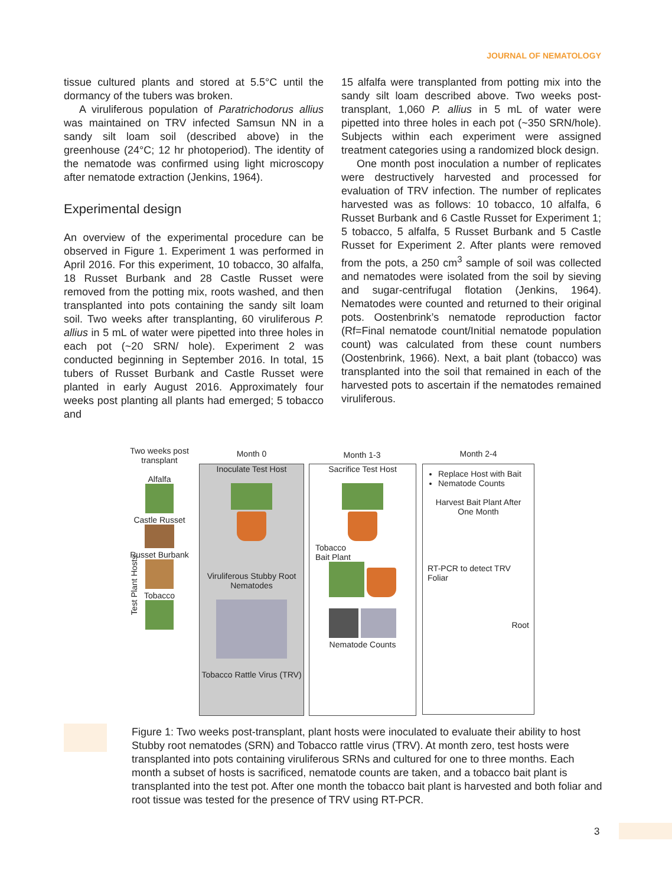JOURNAL OF NEMATOLOGY
tissue cultured plants and stored at 5.5°C until the dormancy of the tubers was broken.
A viruliferous population of Paratrichodorus allius was maintained on TRV infected Samsun NN in a sandy silt loam soil (described above) in the greenhouse (24°C; 12 hr photoperiod). The identity of the nematode was confirmed using light microscopy after nematode extraction (Jenkins, 1964).
Experimental design
An overview of the experimental procedure can be observed in Figure 1. Experiment 1 was performed in April 2016. For this experiment, 10 tobacco, 30 alfalfa, 18 Russet Burbank and 28 Castle Russet were removed from the potting mix, roots washed, and then transplanted into pots containing the sandy silt loam soil. Two weeks after transplanting, 60 viruliferous P. allius in 5 mL of water were pipetted into three holes in each pot (~20 SRN/ hole). Experiment 2 was conducted beginning in September 2016. In total, 15 tubers of Russet Burbank and Castle Russet were planted in early August 2016. Approximately four weeks post planting all plants had emerged; 5 tobacco and
15 alfalfa were transplanted from potting mix into the sandy silt loam described above. Two weeks post-transplant, 1,060 P. allius in 5 mL of water were pipetted into three holes in each pot (~350 SRN/hole). Subjects within each experiment were assigned treatment categories using a randomized block design.
One month post inoculation a number of replicates were destructively harvested and processed for evaluation of TRV infection. The number of replicates harvested was as follows: 10 tobacco, 10 alfalfa, 6 Russet Burbank and 6 Castle Russet for Experiment 1; 5 tobacco, 5 alfalfa, 5 Russet Burbank and 5 Castle Russet for Experiment 2. After plants were removed from the pots, a 250 cm<sup>3</sup> sample of soil was collected and nematodes were isolated from the soil by sieving and sugar-centrifugal flotation (Jenkins, 1964). Nematodes were counted and returned to their original pots. Oostenbrink’s nematode reproduction factor (Rf=Final nematode count/Initial nematode population count) was calculated from these count numbers (Oostenbrink, 1966). Next, a bait plant (tobacco) was transplanted into the soil that remained in each of the harvested pots to ascertain if the nematodes remained viruliferous.
Two weeks post transplant
Alfalfa
Castle Russet
Russet Burbank
Tobacco
Test Plant Hosts
Month 0
Inoculate Test Host
Viruliferous Stubby Root Nematodes
Tobacco Rattle Virus (TRV)
Month 1-3
Sacrifice Test Host
Tobacco
Bait Plant
Nematode Counts
Month 2-4
Replace Host with Bait
Nematode Counts
Harvest Bait Plant After One Month
RT-PCR to detect TRV Foliar
Root
Figure 1: Two weeks post-transplant, plant hosts were inoculated to evaluate their ability to host Stubby root nematodes (SRN) and Tobacco rattle virus (TRV). At month zero, test hosts were transplanted into pots containing viruliferous SRNs and cultured for one to three months. Each month a subset of hosts is sacrificed, nematode counts are taken, and a tobacco bait plant is transplanted into the test pot. After one month the tobacco bait plant is harvested and both foliar and root tissue was tested for the presence of TRV using RT-PCR.
3